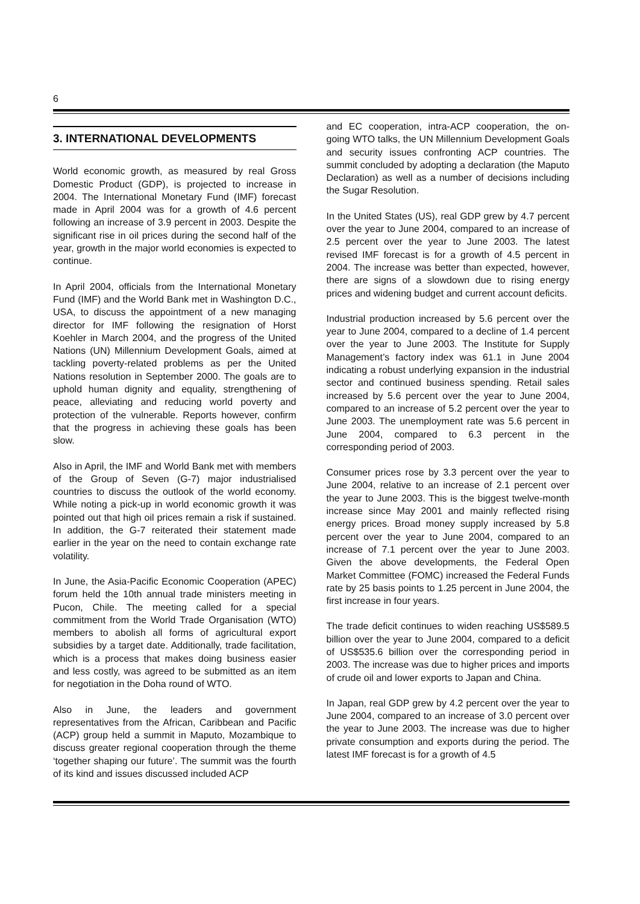6
3. INTERNATIONAL DEVELOPMENTS
World economic growth, as measured by real Gross Domestic Product (GDP), is projected to increase in 2004. The International Monetary Fund (IMF) forecast made in April 2004 was for a growth of 4.6 percent following an increase of 3.9 percent in 2003. Despite the significant rise in oil prices during the second half of the year, growth in the major world economies is expected to continue.
In April 2004, officials from the International Monetary Fund (IMF) and the World Bank met in Washington D.C., USA, to discuss the appointment of a new managing director for IMF following the resignation of Horst Koehler in March 2004, and the progress of the United Nations (UN) Millennium Development Goals, aimed at tackling poverty-related problems as per the United Nations resolution in September 2000. The goals are to uphold human dignity and equality, strengthening of peace, alleviating and reducing world poverty and protection of the vulnerable. Reports however, confirm that the progress in achieving these goals has been slow.
Also in April, the IMF and World Bank met with members of the Group of Seven (G-7) major industrialised countries to discuss the outlook of the world economy. While noting a pick-up in world economic growth it was pointed out that high oil prices remain a risk if sustained. In addition, the G-7 reiterated their statement made earlier in the year on the need to contain exchange rate volatility.
In June, the Asia-Pacific Economic Cooperation (APEC) forum held the 10th annual trade ministers meeting in Pucon, Chile. The meeting called for a special commitment from the World Trade Organisation (WTO) members to abolish all forms of agricultural export subsidies by a target date. Additionally, trade facilitation, which is a process that makes doing business easier and less costly, was agreed to be submitted as an item for negotiation in the Doha round of WTO.
Also in June, the leaders and government representatives from the African, Caribbean and Pacific (ACP) group held a summit in Maputo, Mozambique to discuss greater regional cooperation through the theme ‘together shaping our future’. The summit was the fourth of its kind and issues discussed included ACP
and EC cooperation, intra-ACP cooperation, the on-going WTO talks, the UN Millennium Development Goals and security issues confronting ACP countries. The summit concluded by adopting a declaration (the Maputo Declaration) as well as a number of decisions including the Sugar Resolution.
In the United States (US), real GDP grew by 4.7 percent over the year to June 2004, compared to an increase of 2.5 percent over the year to June 2003. The latest revised IMF forecast is for a growth of 4.5 percent in 2004. The increase was better than expected, however, there are signs of a slowdown due to rising energy prices and widening budget and current account deficits.
Industrial production increased by 5.6 percent over the year to June 2004, compared to a decline of 1.4 percent over the year to June 2003. The Institute for Supply Management’s factory index was 61.1 in June 2004 indicating a robust underlying expansion in the industrial sector and continued business spending. Retail sales increased by 5.6 percent over the year to June 2004, compared to an increase of 5.2 percent over the year to June 2003. The unemployment rate was 5.6 percent in June 2004, compared to 6.3 percent in the corresponding period of 2003.
Consumer prices rose by 3.3 percent over the year to June 2004, relative to an increase of 2.1 percent over the year to June 2003. This is the biggest twelve-month increase since May 2001 and mainly reflected rising energy prices. Broad money supply increased by 5.8 percent over the year to June 2004, compared to an increase of 7.1 percent over the year to June 2003. Given the above developments, the Federal Open Market Committee (FOMC) increased the Federal Funds rate by 25 basis points to 1.25 percent in June 2004, the first increase in four years.
The trade deficit continues to widen reaching US$589.5 billion over the year to June 2004, compared to a deficit of US$535.6 billion over the corresponding period in 2003. The increase was due to higher prices and imports of crude oil and lower exports to Japan and China.
In Japan, real GDP grew by 4.2 percent over the year to June 2004, compared to an increase of 3.0 percent over the year to June 2003. The increase was due to higher private consumption and exports during the period. The latest IMF forecast is for a growth of 4.5